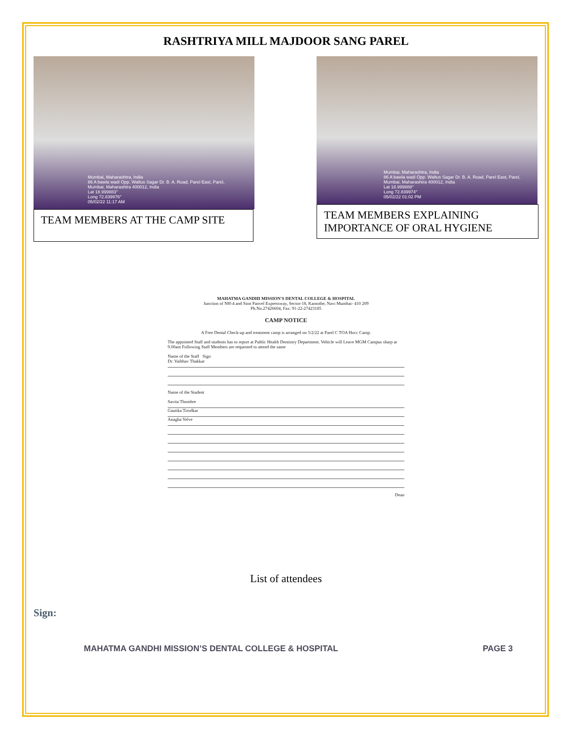RASHTRIYA MILL MAJDOOR SANG PAREL
Mumbai, Maharashtra, India
86 A bawla wadi Opp. Waltus Sagar Dr. B. A. Road, Parel East, Parel,
Mumbai, Maharashtra 400012, India
Lat 18.999883°
Long 72.839976°
05/02/22 11:17 AM
TEAM MEMBERS AT THE CAMP SITE
Mumbai, Maharashtra, India
86 A bawla wadi Opp. Waltus Sagar Dr. B. A. Road, Parel East, Parel, Mumbai, Maharashtra 400012, India
Lat 18.999888°
Long 72.839974°
05/02/22 01:02 PM
TEAM MEMBERS EXPLAINING IMPORTANCE OF ORAL HYGIENE
MAHATMA GANDHI MISSION'S DENTAL COLLEGE & HOSPITAL
Junction of NH-4 and Sion Panvel Expressway, Sector-18, Kamothe, Navi Mumbai- 410 209
Ph.No.27426604, Fax: 91-22-27423185
CAMP NOTICE
A Free Dental Check-up and treatment camp is arranged on 5/2/22 at Parel C TOA Hocc Camp.
The appointed Staff and students has to report at Public Health Dentistry Department. Vehicle will Leave MGM Campus sharp at 9.00am Following Staff Members are requested to attend the same
Name of the Staff Sign
Dr. Vaibhav Thakkar
Name of the Student
Savita Thombre
Gautika Tirodkar
Anagha Yelve
Dean
List of attendees
Sign:
MAHATMA GANDHI MISSION’S DENTAL COLLEGE & HOSPITAL PAGE 3